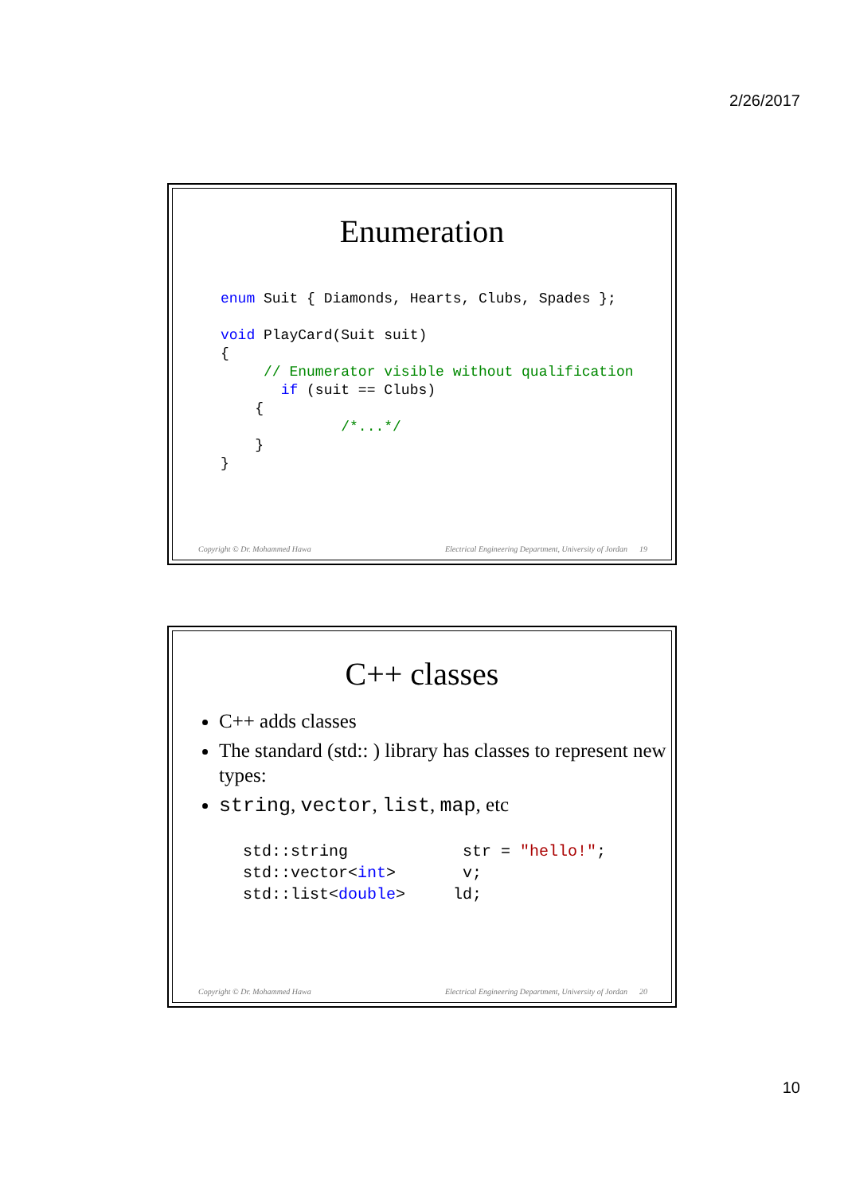2/26/2017
Enumeration
enum Suit { Diamonds, Hearts, Clubs, Spades };

void PlayCard(Suit suit)
{
     // Enumerator visible without qualification
       if (suit == Clubs)
    {
              /*...*/
    }
}
Copyright © Dr. Mohammed Hawa Electrical Engineering Department, University of Jordan 19
C++ classes
C++ adds classes
The standard (std:: ) library has classes to represent new types:
string, vector, list, map, etc
std::string            str = "hello!";
std::vector<int>       v;
std::list<double>     ld;
Copyright © Dr. Mohammed Hawa Electrical Engineering Department, University of Jordan 20
10